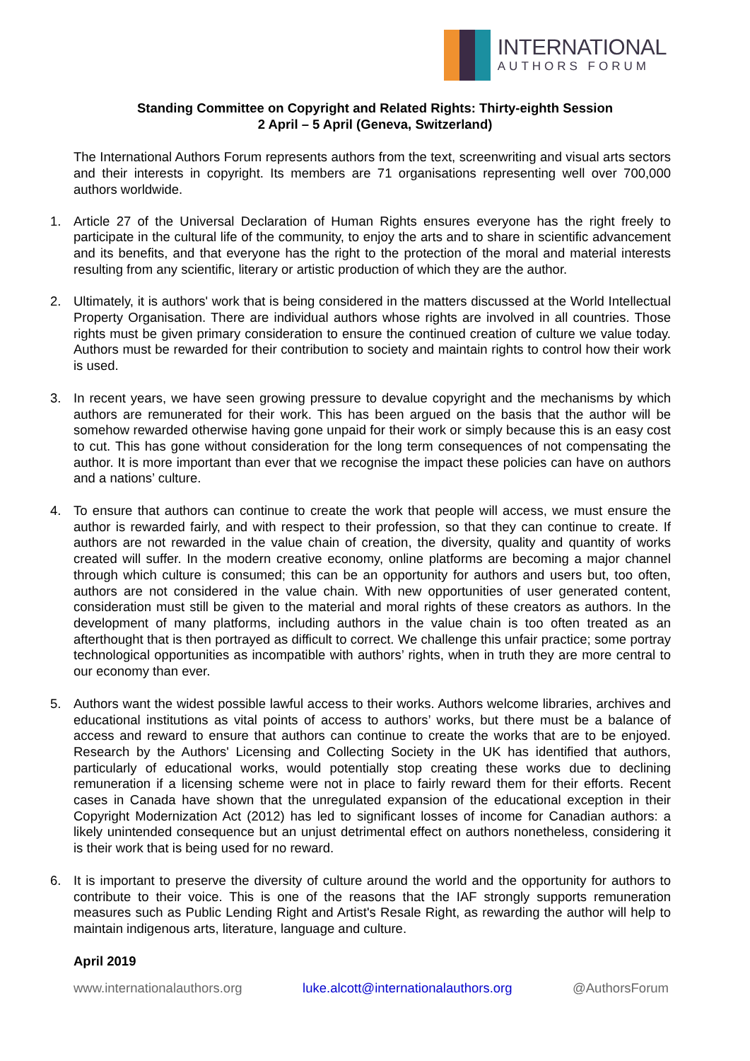INTERNATIONAL
AUTHORS FORUM
Standing Committee on Copyright and Related Rights: Thirty-eighth Session
2 April – 5 April (Geneva, Switzerland)
The International Authors Forum represents authors from the text, screenwriting and visual arts sectors and their interests in copyright. Its members are 71 organisations representing well over 700,000 authors worldwide.
1. Article 27 of the Universal Declaration of Human Rights ensures everyone has the right freely to participate in the cultural life of the community, to enjoy the arts and to share in scientific advancement and its benefits, and that everyone has the right to the protection of the moral and material interests resulting from any scientific, literary or artistic production of which they are the author.
2. Ultimately, it is authors' work that is being considered in the matters discussed at the World Intellectual Property Organisation. There are individual authors whose rights are involved in all countries. Those rights must be given primary consideration to ensure the continued creation of culture we value today. Authors must be rewarded for their contribution to society and maintain rights to control how their work is used.
3. In recent years, we have seen growing pressure to devalue copyright and the mechanisms by which authors are remunerated for their work. This has been argued on the basis that the author will be somehow rewarded otherwise having gone unpaid for their work or simply because this is an easy cost to cut. This has gone without consideration for the long term consequences of not compensating the author. It is more important than ever that we recognise the impact these policies can have on authors and a nations’ culture.
4. To ensure that authors can continue to create the work that people will access, we must ensure the author is rewarded fairly, and with respect to their profession, so that they can continue to create. If authors are not rewarded in the value chain of creation, the diversity, quality and quantity of works created will suffer. In the modern creative economy, online platforms are becoming a major channel through which culture is consumed; this can be an opportunity for authors and users but, too often, authors are not considered in the value chain. With new opportunities of user generated content, consideration must still be given to the material and moral rights of these creators as authors. In the development of many platforms, including authors in the value chain is too often treated as an afterthought that is then portrayed as difficult to correct. We challenge this unfair practice; some portray technological opportunities as incompatible with authors’ rights, when in truth they are more central to our economy than ever.
5. Authors want the widest possible lawful access to their works. Authors welcome libraries, archives and educational institutions as vital points of access to authors’ works, but there must be a balance of access and reward to ensure that authors can continue to create the works that are to be enjoyed. Research by the Authors' Licensing and Collecting Society in the UK has identified that authors, particularly of educational works, would potentially stop creating these works due to declining remuneration if a licensing scheme were not in place to fairly reward them for their efforts. Recent cases in Canada have shown that the unregulated expansion of the educational exception in their Copyright Modernization Act (2012) has led to significant losses of income for Canadian authors: a likely unintended consequence but an unjust detrimental effect on authors nonetheless, considering it is their work that is being used for no reward.
6. It is important to preserve the diversity of culture around the world and the opportunity for authors to contribute to their voice. This is one of the reasons that the IAF strongly supports remuneration measures such as Public Lending Right and Artist's Resale Right, as rewarding the author will help to maintain indigenous arts, literature, language and culture.
April 2019
www.internationalauthors.org luke.alcott@internationalauthors.org @AuthorsForum